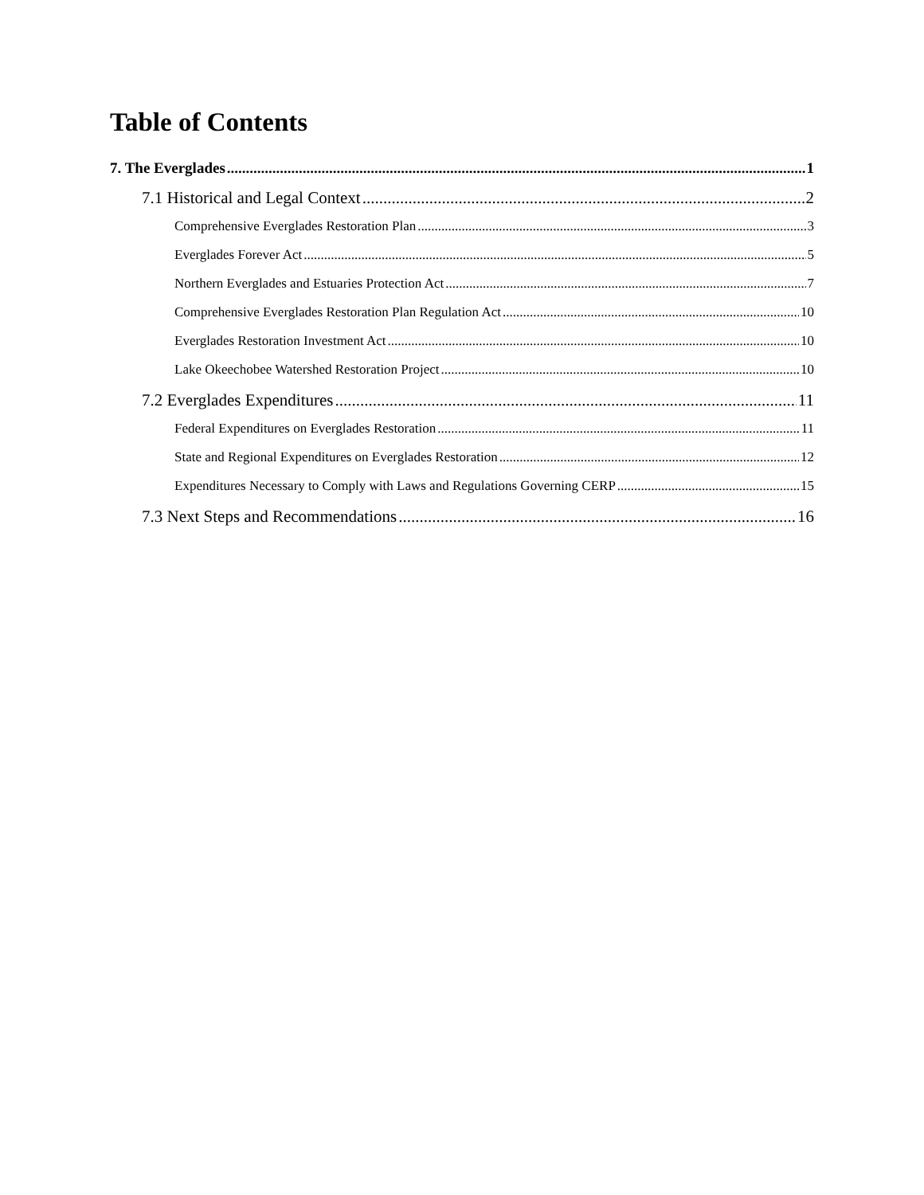Table of Contents
7. The Everglades 1
7.1 Historical and Legal Context 2
Comprehensive Everglades Restoration Plan 3
Everglades Forever Act 5
Northern Everglades and Estuaries Protection Act 7
Comprehensive Everglades Restoration Plan Regulation Act 10
Everglades Restoration Investment Act 10
Lake Okeechobee Watershed Restoration Project 10
7.2 Everglades Expenditures 11
Federal Expenditures on Everglades Restoration 11
State and Regional Expenditures on Everglades Restoration 12
Expenditures Necessary to Comply with Laws and Regulations Governing CERP 15
7.3 Next Steps and Recommendations 16